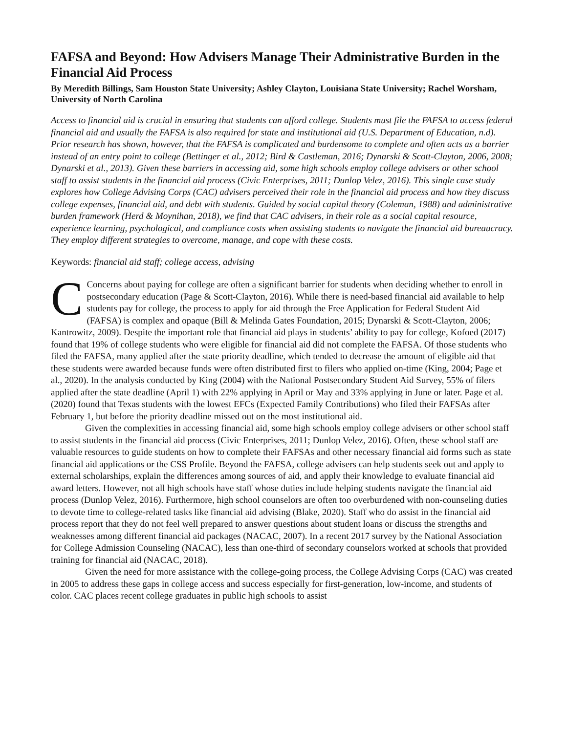FAFSA and Beyond: How Advisers Manage Their Administrative Burden in the Financial Aid Process
By Meredith Billings, Sam Houston State University; Ashley Clayton, Louisiana State University; Rachel Worsham, University of North Carolina
Access to financial aid is crucial in ensuring that students can afford college. Students must file the FAFSA to access federal financial aid and usually the FAFSA is also required for state and institutional aid (U.S. Department of Education, n.d). Prior research has shown, however, that the FAFSA is complicated and burdensome to complete and often acts as a barrier instead of an entry point to college (Bettinger et al., 2012; Bird & Castleman, 2016; Dynarski & Scott-Clayton, 2006, 2008; Dynarski et al., 2013). Given these barriers in accessing aid, some high schools employ college advisers or other school staff to assist students in the financial aid process (Civic Enterprises, 2011; Dunlop Velez, 2016). This single case study explores how College Advising Corps (CAC) advisers perceived their role in the financial aid process and how they discuss college expenses, financial aid, and debt with students. Guided by social capital theory (Coleman, 1988) and administrative burden framework (Herd & Moynihan, 2018), we find that CAC advisers, in their role as a social capital resource, experience learning, psychological, and compliance costs when assisting students to navigate the financial aid bureaucracy. They employ different strategies to overcome, manage, and cope with these costs.
Keywords: financial aid staff; college access, advising
CConcerns about paying for college are often a significant barrier for students when deciding whether to enroll in postsecondary education (Page & Scott-Clayton, 2016). While there is need-based financial aid available to help students pay for college, the process to apply for aid through the Free Application for Federal Student Aid (FAFSA) is complex and opaque (Bill & Melinda Gates Foundation, 2015; Dynarski & Scott-Clayton, 2006; Kantrowitz, 2009). Despite the important role that financial aid plays in students’ ability to pay for college, Kofoed (2017) found that 19% of college students who were eligible for financial aid did not complete the FAFSA. Of those students who filed the FAFSA, many applied after the state priority deadline, which tended to decrease the amount of eligible aid that these students were awarded because funds were often distributed first to filers who applied on-time (King, 2004; Page et al., 2020). In the analysis conducted by King (2004) with the National Postsecondary Student Aid Survey, 55% of filers applied after the state deadline (April 1) with 22% applying in April or May and 33% applying in June or later. Page et al. (2020) found that Texas students with the lowest EFCs (Expected Family Contributions) who filed their FAFSAs after February 1, but before the priority deadline missed out on the most institutional aid.
Given the complexities in accessing financial aid, some high schools employ college advisers or other school staff to assist students in the financial aid process (Civic Enterprises, 2011; Dunlop Velez, 2016). Often, these school staff are valuable resources to guide students on how to complete their FAFSAs and other necessary financial aid forms such as state financial aid applications or the CSS Profile. Beyond the FAFSA, college advisers can help students seek out and apply to external scholarships, explain the differences among sources of aid, and apply their knowledge to evaluate financial aid award letters. However, not all high schools have staff whose duties include helping students navigate the financial aid process (Dunlop Velez, 2016). Furthermore, high school counselors are often too overburdened with non-counseling duties to devote time to college-related tasks like financial aid advising (Blake, 2020). Staff who do assist in the financial aid process report that they do not feel well prepared to answer questions about student loans or discuss the strengths and weaknesses among different financial aid packages (NACAC, 2007). In a recent 2017 survey by the National Association for College Admission Counseling (NACAC), less than one-third of secondary counselors worked at schools that provided training for financial aid (NACAC, 2018).
Given the need for more assistance with the college-going process, the College Advising Corps (CAC) was created in 2005 to address these gaps in college access and success especially for first-generation, low-income, and students of color. CAC places recent college graduates in public high schools to assist